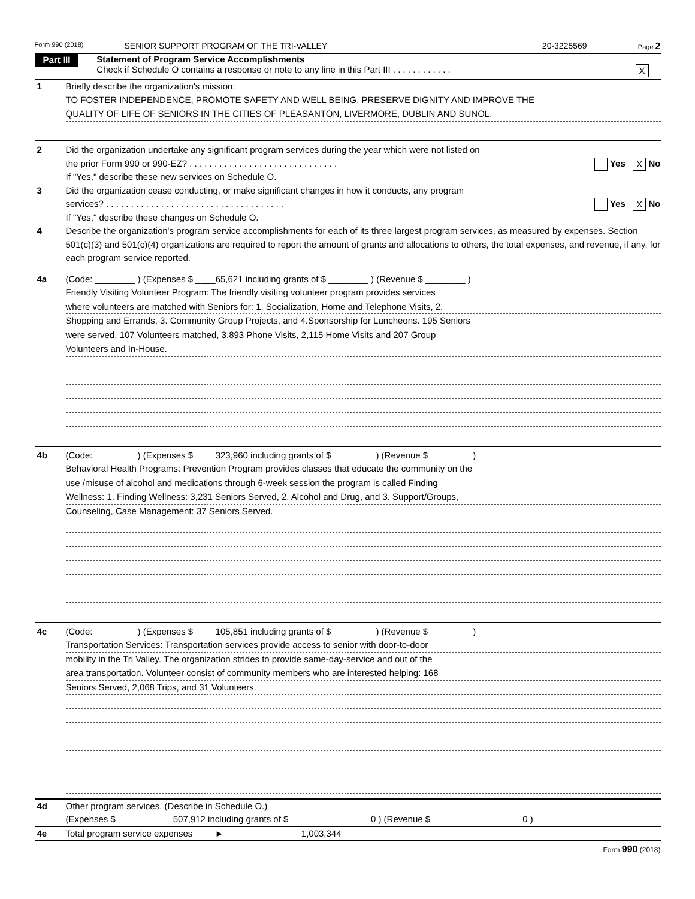Form 990 (2018) SENIOR SUPPORT PROGRAM OF THE TRI-VALLEY 20-3225569 Page 2
Part III
Statement of Program Service Accomplishments
Check if Schedule O contains a response or note to any line in this Part III . . . . . . . . . . . . X
1 Briefly describe the organization's mission:
TO FOSTER INDEPENDENCE, PROMOTE SAFETY AND WELL BEING, PRESERVE DIGNITY AND IMPROVE THE
QUALITY OF LIFE OF SENIORS IN THE CITIES OF PLEASANTON, LIVERMORE, DUBLIN AND SUNOL.
2 Did the organization undertake any significant program services during the year which were not listed on
the prior Form 990 or 990-EZ? . . . . . . . . . . . . . . . . . . . . . . . . . . . . . . Yes X No
If "Yes," describe these new services on Schedule O.
3 Did the organization cease conducting, or make significant changes in how it conducts, any program
services? . . . . . . . . . . . . . . . . . . . . . . . . . . . . . . . . . . . . Yes X No
If "Yes," describe these changes on Schedule O.
4 Describe the organization's program service accomplishments for each of its three largest program services, as measured by expenses. Section 501(c)(3) and 501(c)(4) organizations are required to report the amount of grants and allocations to others, the total expenses, and revenue, if any, for each program service reported.
4a (Code: ________ ) (Expenses $ ____65,621 including grants of $ ________ ) (Revenue $ ________ )
Friendly Visiting Volunteer Program: The friendly visiting volunteer program provides services
where volunteers are matched with Seniors for: 1. Socialization, Home and Telephone Visits, 2.
Shopping and Errands, 3. Community Group Projects, and 4.Sponsorship for Luncheons. 195 Seniors
were served, 107 Volunteers matched, 3,893 Phone Visits, 2,115 Home Visits and 207 Group
Volunteers and In-House.
4b (Code: ________ ) (Expenses $ ____323,960 including grants of $ ________ ) (Revenue $ ________ )
Behavioral Health Programs: Prevention Program provides classes that educate the community on the
use /misuse of alcohol and medications through 6-week session the program is called Finding
Wellness: 1. Finding Wellness: 3,231 Seniors Served, 2. Alcohol and Drug, and 3. Support/Groups,
Counseling, Case Management: 37 Seniors Served.
4c (Code: ________ ) (Expenses $ ____105,851 including grants of $ ________ ) (Revenue $ ________ )
Transportation Services: Transportation services provide access to senior with door-to-door
mobility in the Tri Valley. The organization strides to provide same-day-service and out of the
area transportation. Volunteer consist of community members who are interested helping: 168
Seniors Served, 2,068 Trips, and 31 Volunteers.
4d Other program services. (Describe in Schedule O.)
(Expenses $ 507,912 including grants of $ 0 ) (Revenue $ 0 )
4e Total program service expenses ► 1,003,344
Form 990 (2018)